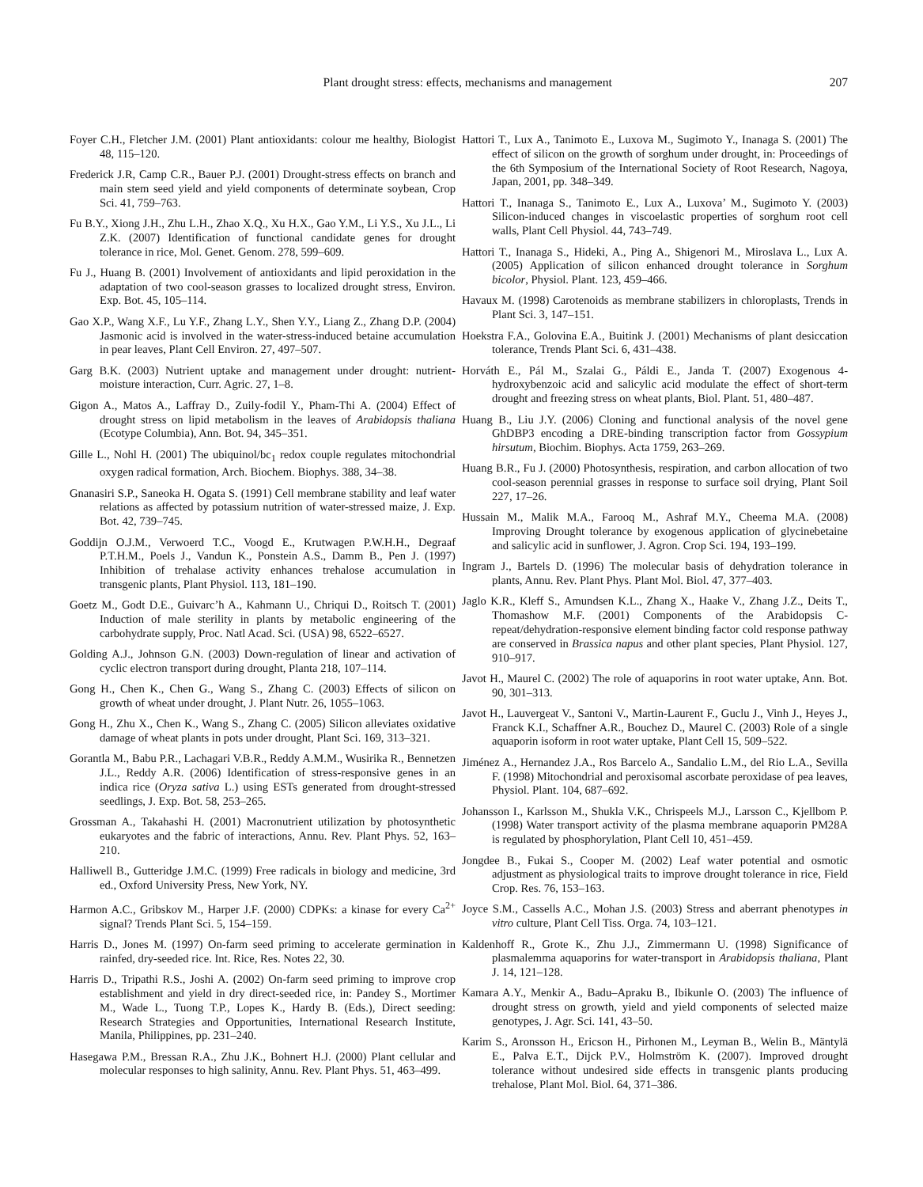Plant drought stress: effects, mechanisms and management 207
Foyer C.H., Fletcher J.M. (2001) Plant antioxidants: colour me healthy, Biologist 48, 115–120.
Frederick J.R, Camp C.R., Bauer P.J. (2001) Drought-stress effects on branch and main stem seed yield and yield components of determinate soybean, Crop Sci. 41, 759–763.
Fu B.Y., Xiong J.H., Zhu L.H., Zhao X.Q., Xu H.X., Gao Y.M., Li Y.S., Xu J.L., Li Z.K. (2007) Identification of functional candidate genes for drought tolerance in rice, Mol. Genet. Genom. 278, 599–609.
Fu J., Huang B. (2001) Involvement of antioxidants and lipid peroxidation in the adaptation of two cool-season grasses to localized drought stress, Environ. Exp. Bot. 45, 105–114.
Gao X.P., Wang X.F., Lu Y.F., Zhang L.Y., Shen Y.Y., Liang Z., Zhang D.P. (2004) Jasmonic acid is involved in the water-stress-induced betaine accumulation in pear leaves, Plant Cell Environ. 27, 497–507.
Garg B.K. (2003) Nutrient uptake and management under drought: nutrient-moisture interaction, Curr. Agric. 27, 1–8.
Gigon A., Matos A., Laffray D., Zuily-fodil Y., Pham-Thi A. (2004) Effect of drought stress on lipid metabolism in the leaves of Arabidopsis thaliana (Ecotype Columbia), Ann. Bot. 94, 345–351.
Gille L., Nohl H. (2001) The ubiquinol/bc<sub>1</sub> redox couple regulates mitochondrial oxygen radical formation, Arch. Biochem. Biophys. 388, 34–38.
Gnanasiri S.P., Saneoka H. Ogata S. (1991) Cell membrane stability and leaf water relations as affected by potassium nutrition of water-stressed maize, J. Exp. Bot. 42, 739–745.
Goddijn O.J.M., Verwoerd T.C., Voogd E., Krutwagen P.W.H.H., Degraaf P.T.H.M., Poels J., Vandun K., Ponstein A.S., Damm B., Pen J. (1997) Inhibition of trehalase activity enhances trehalose accumulation in transgenic plants, Plant Physiol. 113, 181–190.
Goetz M., Godt D.E., Guivarc’h A., Kahmann U., Chriqui D., Roitsch T. (2001) Induction of male sterility in plants by metabolic engineering of the carbohydrate supply, Proc. Natl Acad. Sci. (USA) 98, 6522–6527.
Golding A.J., Johnson G.N. (2003) Down-regulation of linear and activation of cyclic electron transport during drought, Planta 218, 107–114.
Gong H., Chen K., Chen G., Wang S., Zhang C. (2003) Effects of silicon on growth of wheat under drought, J. Plant Nutr. 26, 1055–1063.
Gong H., Zhu X., Chen K., Wang S., Zhang C. (2005) Silicon alleviates oxidative damage of wheat plants in pots under drought, Plant Sci. 169, 313–321.
Gorantla M., Babu P.R., Lachagari V.B.R., Reddy A.M.M., Wusirika R., Bennetzen J.L., Reddy A.R. (2006) Identification of stress-responsive genes in an indica rice (Oryza sativa L.) using ESTs generated from drought-stressed seedlings, J. Exp. Bot. 58, 253–265.
Grossman A., Takahashi H. (2001) Macronutrient utilization by photosynthetic eukaryotes and the fabric of interactions, Annu. Rev. Plant Phys. 52, 163–210.
Halliwell B., Gutteridge J.M.C. (1999) Free radicals in biology and medicine, 3rd ed., Oxford University Press, New York, NY.
Harmon A.C., Gribskov M., Harper J.F. (2000) CDPKs: a kinase for every Ca<sup>2+</sup> signal? Trends Plant Sci. 5, 154–159.
Harris D., Jones M. (1997) On-farm seed priming to accelerate germination in rainfed, dry-seeded rice. Int. Rice, Res. Notes 22, 30.
Harris D., Tripathi R.S., Joshi A. (2002) On-farm seed priming to improve crop establishment and yield in dry direct-seeded rice, in: Pandey S., Mortimer M., Wade L., Tuong T.P., Lopes K., Hardy B. (Eds.), Direct seeding: Research Strategies and Opportunities, International Research Institute, Manila, Philippines, pp. 231–240.
Hasegawa P.M., Bressan R.A., Zhu J.K., Bohnert H.J. (2000) Plant cellular and molecular responses to high salinity, Annu. Rev. Plant Phys. 51, 463–499.
Hattori T., Lux A., Tanimoto E., Luxova M., Sugimoto Y., Inanaga S. (2001) The effect of silicon on the growth of sorghum under drought, in: Proceedings of the 6th Symposium of the International Society of Root Research, Nagoya, Japan, 2001, pp. 348–349.
Hattori T., Inanaga S., Tanimoto E., Lux A., Luxova’ M., Sugimoto Y. (2003) Silicon-induced changes in viscoelastic properties of sorghum root cell walls, Plant Cell Physiol. 44, 743–749.
Hattori T., Inanaga S., Hideki, A., Ping A., Shigenori M., Miroslava L., Lux A. (2005) Application of silicon enhanced drought tolerance in Sorghum bicolor, Physiol. Plant. 123, 459–466.
Havaux M. (1998) Carotenoids as membrane stabilizers in chloroplasts, Trends in Plant Sci. 3, 147–151.
Hoekstra F.A., Golovina E.A., Buitink J. (2001) Mechanisms of plant desiccation tolerance, Trends Plant Sci. 6, 431–438.
Horváth E., Pál M., Szalai G., Páldi E., Janda T. (2007) Exogenous 4-hydroxybenzoic acid and salicylic acid modulate the effect of short-term drought and freezing stress on wheat plants, Biol. Plant. 51, 480–487.
Huang B., Liu J.Y. (2006) Cloning and functional analysis of the novel gene GhDBP3 encoding a DRE-binding transcription factor from Gossypium hirsutum, Biochim. Biophys. Acta 1759, 263–269.
Huang B.R., Fu J. (2000) Photosynthesis, respiration, and carbon allocation of two cool-season perennial grasses in response to surface soil drying, Plant Soil 227, 17–26.
Hussain M., Malik M.A., Farooq M., Ashraf M.Y., Cheema M.A. (2008) Improving Drought tolerance by exogenous application of glycinebetaine and salicylic acid in sunflower, J. Agron. Crop Sci. 194, 193–199.
Ingram J., Bartels D. (1996) The molecular basis of dehydration tolerance in plants, Annu. Rev. Plant Phys. Plant Mol. Biol. 47, 377–403.
Jaglo K.R., Kleff S., Amundsen K.L., Zhang X., Haake V., Zhang J.Z., Deits T., Thomashow M.F. (2001) Components of the Arabidopsis C-repeat/dehydration-responsive element binding factor cold response pathway are conserved in Brassica napus and other plant species, Plant Physiol. 127, 910–917.
Javot H., Maurel C. (2002) The role of aquaporins in root water uptake, Ann. Bot. 90, 301–313.
Javot H., Lauvergeat V., Santoni V., Martin-Laurent F., Guclu J., Vinh J., Heyes J., Franck K.I., Schaffner A.R., Bouchez D., Maurel C. (2003) Role of a single aquaporin isoform in root water uptake, Plant Cell 15, 509–522.
Jiménez A., Hernandez J.A., Ros Barcelo A., Sandalio L.M., del Rio L.A., Sevilla F. (1998) Mitochondrial and peroxisomal ascorbate peroxidase of pea leaves, Physiol. Plant. 104, 687–692.
Johansson I., Karlsson M., Shukla V.K., Chrispeels M.J., Larsson C., Kjellbom P. (1998) Water transport activity of the plasma membrane aquaporin PM28A is regulated by phosphorylation, Plant Cell 10, 451–459.
Jongdee B., Fukai S., Cooper M. (2002) Leaf water potential and osmotic adjustment as physiological traits to improve drought tolerance in rice, Field Crop. Res. 76, 153–163.
Joyce S.M., Cassells A.C., Mohan J.S. (2003) Stress and aberrant phenotypes in vitro culture, Plant Cell Tiss. Orga. 74, 103–121.
Kaldenhoff R., Grote K., Zhu J.J., Zimmermann U. (1998) Significance of plasmalemma aquaporins for water-transport in Arabidopsis thaliana, Plant J. 14, 121–128.
Kamara A.Y., Menkir A., Badu–Apraku B., Ibikunle O. (2003) The influence of drought stress on growth, yield and yield components of selected maize genotypes, J. Agr. Sci. 141, 43–50.
Karim S., Aronsson H., Ericson H., Pirhonen M., Leyman B., Welin B., Mäntylä E., Palva E.T., Dijck P.V., Holmström K. (2007). Improved drought tolerance without undesired side effects in transgenic plants producing trehalose, Plant Mol. Biol. 64, 371–386.